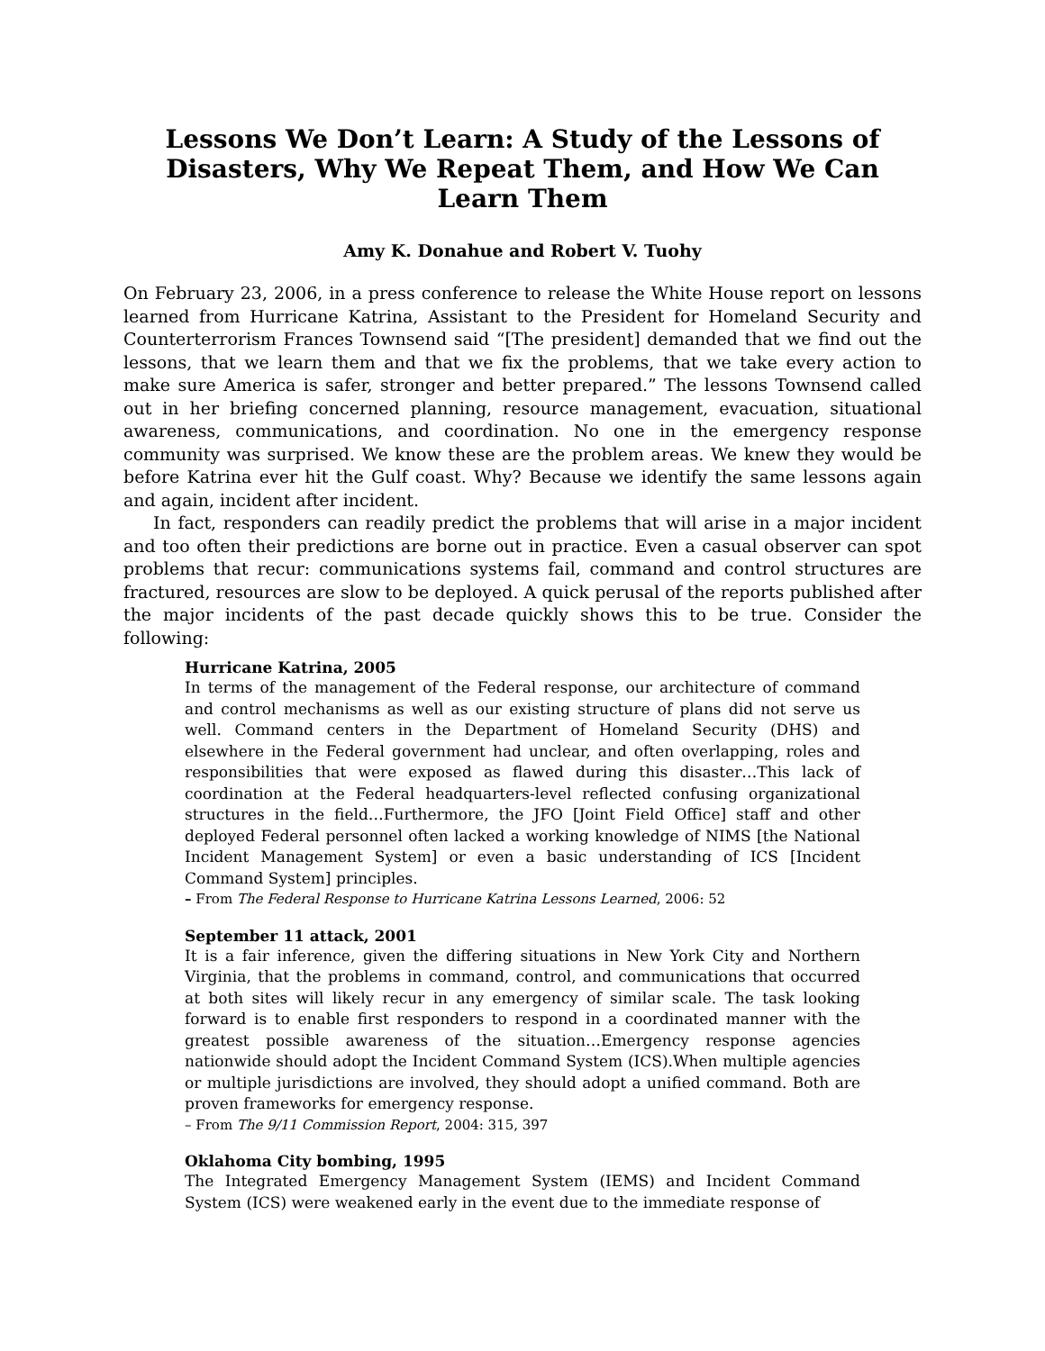Lessons We Don’t Learn: A Study of the Lessons of Disasters, Why We Repeat Them, and How We Can Learn Them
Amy K. Donahue and Robert V. Tuohy
On February 23, 2006, in a press conference to release the White House report on lessons learned from Hurricane Katrina, Assistant to the President for Homeland Security and Counterterrorism Frances Townsend said “[The president] demanded that we find out the lessons, that we learn them and that we fix the problems, that we take every action to make sure America is safer, stronger and better prepared.” The lessons Townsend called out in her briefing concerned planning, resource management, evacuation, situational awareness, communications, and coordination. No one in the emergency response community was surprised. We know these are the problem areas. We knew they would be before Katrina ever hit the Gulf coast. Why? Because we identify the same lessons again and again, incident after incident.
In fact, responders can readily predict the problems that will arise in a major incident and too often their predictions are borne out in practice. Even a casual observer can spot problems that recur: communications systems fail, command and control structures are fractured, resources are slow to be deployed. A quick perusal of the reports published after the major incidents of the past decade quickly shows this to be true. Consider the following:
Hurricane Katrina, 2005
In terms of the management of the Federal response, our architecture of command and control mechanisms as well as our existing structure of plans did not serve us well. Command centers in the Department of Homeland Security (DHS) and elsewhere in the Federal government had unclear, and often overlapping, roles and responsibilities that were exposed as flawed during this disaster…This lack of coordination at the Federal headquarters-level reflected confusing organizational structures in the field…Furthermore, the JFO [Joint Field Office] staff and other deployed Federal personnel often lacked a working knowledge of NIMS [the National Incident Management System] or even a basic understanding of ICS [Incident Command System] principles.
– From The Federal Response to Hurricane Katrina Lessons Learned, 2006: 52
September 11 attack, 2001
It is a fair inference, given the differing situations in New York City and Northern Virginia, that the problems in command, control, and communications that occurred at both sites will likely recur in any emergency of similar scale. The task looking forward is to enable first responders to respond in a coordinated manner with the greatest possible awareness of the situation…Emergency response agencies nationwide should adopt the Incident Command System (ICS).When multiple agencies or multiple jurisdictions are involved, they should adopt a unified command. Both are proven frameworks for emergency response.
– From The 9/11 Commission Report, 2004: 315, 397
Oklahoma City bombing, 1995
The Integrated Emergency Management System (IEMS) and Incident Command System (ICS) were weakened early in the event due to the immediate response of